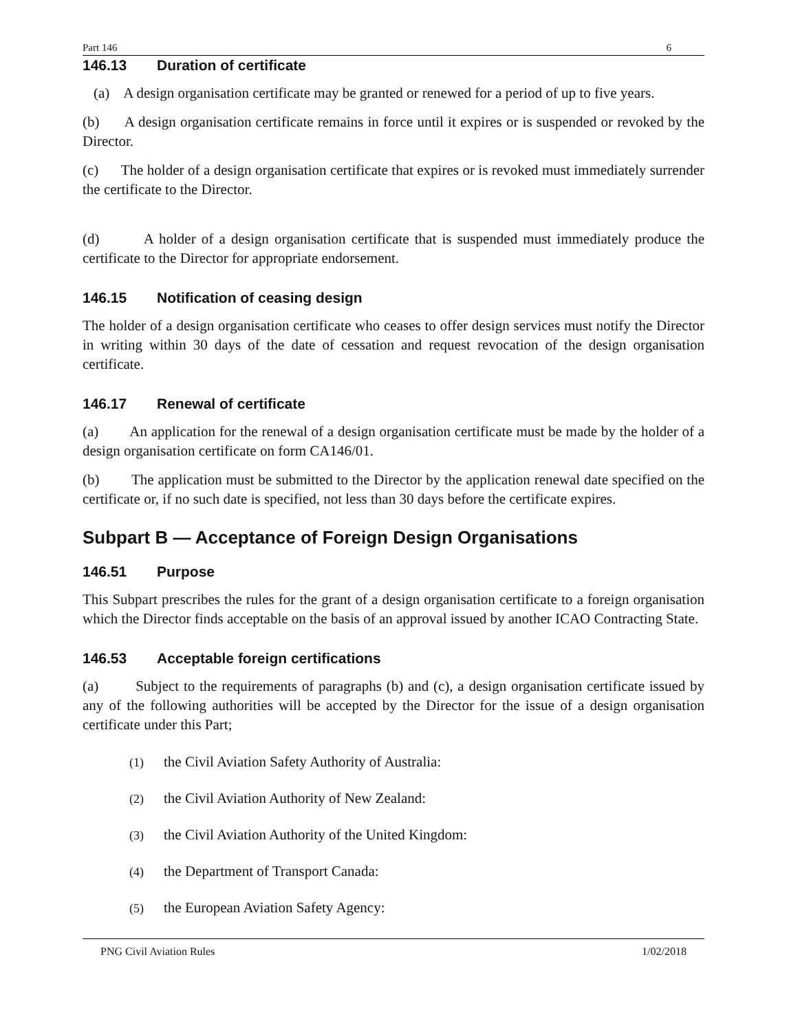Part 146 6
146.13 Duration of certificate
(a) A design organisation certificate may be granted or renewed for a period of up to five years.
(b) A design organisation certificate remains in force until it expires or is suspended or revoked by the Director.
(c) The holder of a design organisation certificate that expires or is revoked must immediately surrender the certificate to the Director.
(d) A holder of a design organisation certificate that is suspended must immediately produce the certificate to the Director for appropriate endorsement.
146.15 Notification of ceasing design
The holder of a design organisation certificate who ceases to offer design services must notify the Director in writing within 30 days of the date of cessation and request revocation of the design organisation certificate.
146.17 Renewal of certificate
(a) An application for the renewal of a design organisation certificate must be made by the holder of a design organisation certificate on form CA146/01.
(b) The application must be submitted to the Director by the application renewal date specified on the certificate or, if no such date is specified, not less than 30 days before the certificate expires.
Subpart B — Acceptance of Foreign Design Organisations
146.51 Purpose
This Subpart prescribes the rules for the grant of a design organisation certificate to a foreign organisation which the Director finds acceptable on the basis of an approval issued by another ICAO Contracting State.
146.53 Acceptable foreign certifications
(a) Subject to the requirements of paragraphs (b) and (c), a design organisation certificate issued by any of the following authorities will be accepted by the Director for the issue of a design organisation certificate under this Part;
(1) the Civil Aviation Safety Authority of Australia:
(2) the Civil Aviation Authority of New Zealand:
(3) the Civil Aviation Authority of the United Kingdom:
(4) the Department of Transport Canada:
(5) the European Aviation Safety Agency:
PNG Civil Aviation Rules 1/02/2018